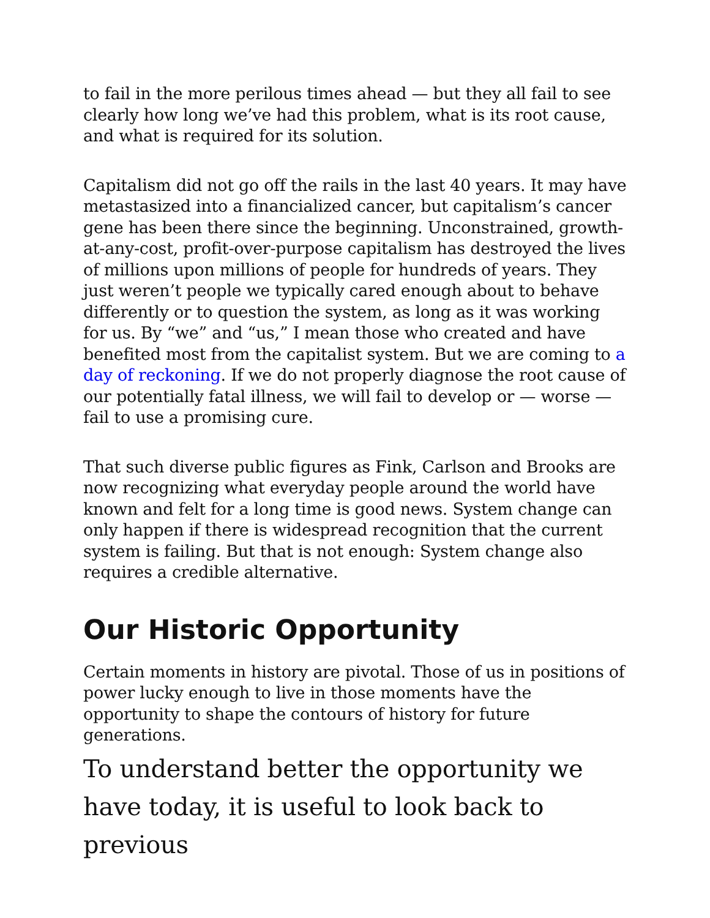to fail in the more perilous times ahead — but they all fail to see clearly how long we’ve had this problem, what is its root cause, and what is required for its solution.
Capitalism did not go off the rails in the last 40 years. It may have metastasized into a financialized cancer, but capitalism’s cancer gene has been there since the beginning. Unconstrained, growth-at-any-cost, profit-over-purpose capitalism has destroyed the lives of millions upon millions of people for hundreds of years. They just weren’t people we typically cared enough about to behave differently or to question the system, as long as it was working for us. By “we” and “us,” I mean those who created and have benefited most from the capitalist system. But we are coming to a day of reckoning. If we do not properly diagnose the root cause of our potentially fatal illness, we will fail to develop or — worse — fail to use a promising cure.
That such diverse public figures as Fink, Carlson and Brooks are now recognizing what everyday people around the world have known and felt for a long time is good news. System change can only happen if there is widespread recognition that the current system is failing. But that is not enough: System change also requires a credible alternative.
Our Historic Opportunity
Certain moments in history are pivotal. Those of us in positions of power lucky enough to live in those moments have the opportunity to shape the contours of history for future generations.
To understand better the opportunity we have today, it is useful to look back to previous